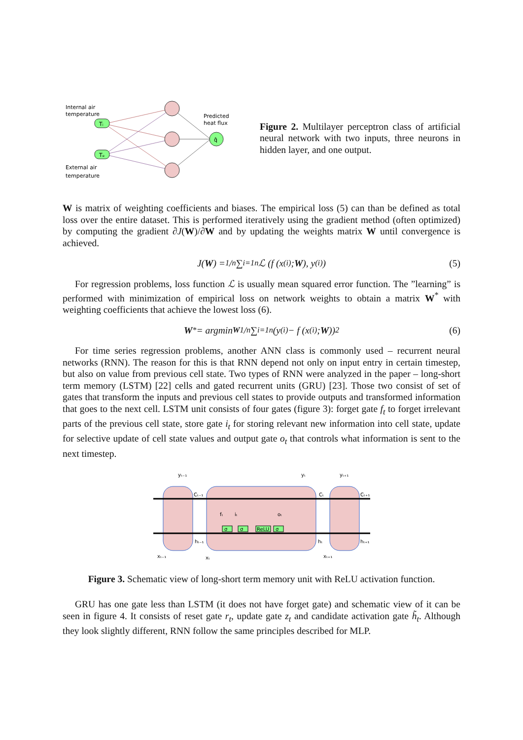Internal air
temperature
External air
temperature
Predicted
heat flux
Tᵢ
Tₑ
q̂
Figure 2. Multilayer perceptron class of artificial neural network with two inputs, three neurons in hidden layer, and one output.
W is matrix of weighting coefficients and biases. The empirical loss (5) can than be defined as total loss over the entire dataset. This is performed iteratively using the gradient method (often optimized) by computing the gradient ∂J(W)/∂W and by updating the weights matrix W until convergence is achieved.
J(W) = 1/n ∑<sub>i=1</sub><sup>n</sup> ℒ (f (x<sup>(i)</sup>; W), y<sup>(i)</sup>) (5)
For regression problems, loss function ℒ is usually mean squared error function. The ”learning” is performed with minimization of empirical loss on network weights to obtain a matrix W<sup>*</sup> with weighting coefficients that achieve the lowest loss (6).
W<sup>*</sup> = argmin<sub>W</sub> 1/n ∑<sub>i=1</sub><sup>n</sup> (y<sup>(i)</sup> − f (x<sup>(i)</sup>; W))<sup>2</sup> (6)
For time series regression problems, another ANN class is commonly used – recurrent neural networks (RNN). The reason for this is that RNN depend not only on input entry in certain timestep, but also on value from previous cell state. Two types of RNN were analyzed in the paper – long-short term memory (LSTM) [22] cells and gated recurrent units (GRU) [23]. Those two consist of set of gates that transform the inputs and previous cell states to provide outputs and transformed information that goes to the next cell. LSTM unit consists of four gates (figure 3): forget gate f<sub>t</sub> to forget irrelevant parts of the previous cell state, store gate i<sub>t</sub> for storing relevant new information into cell state, update for selective update of cell state values and output gate o<sub>t</sub> that controls what information is sent to the next timestep.
σ
σ
ReLU
σ
yₜ₋₁
yₜ
yₜ₊₁
Cₜ₋₁
Cₜ
Cₜ₊₁
hₜ₋₁
hₜ
hₜ₊₁
xₜ₋₁
xₜ
xₜ₊₁
fₜ
iₜ
oₜ
Figure 3. Schematic view of long-short term memory unit with ReLU activation function.
GRU has one gate less than LSTM (it does not have forget gate) and schematic view of it can be seen in figure 4. It consists of reset gate r<sub>t</sub>, update gate z<sub>t</sub> and candidate activation gate h̃<sub>t</sub>. Although they look slightly different, RNN follow the same principles described for MLP.